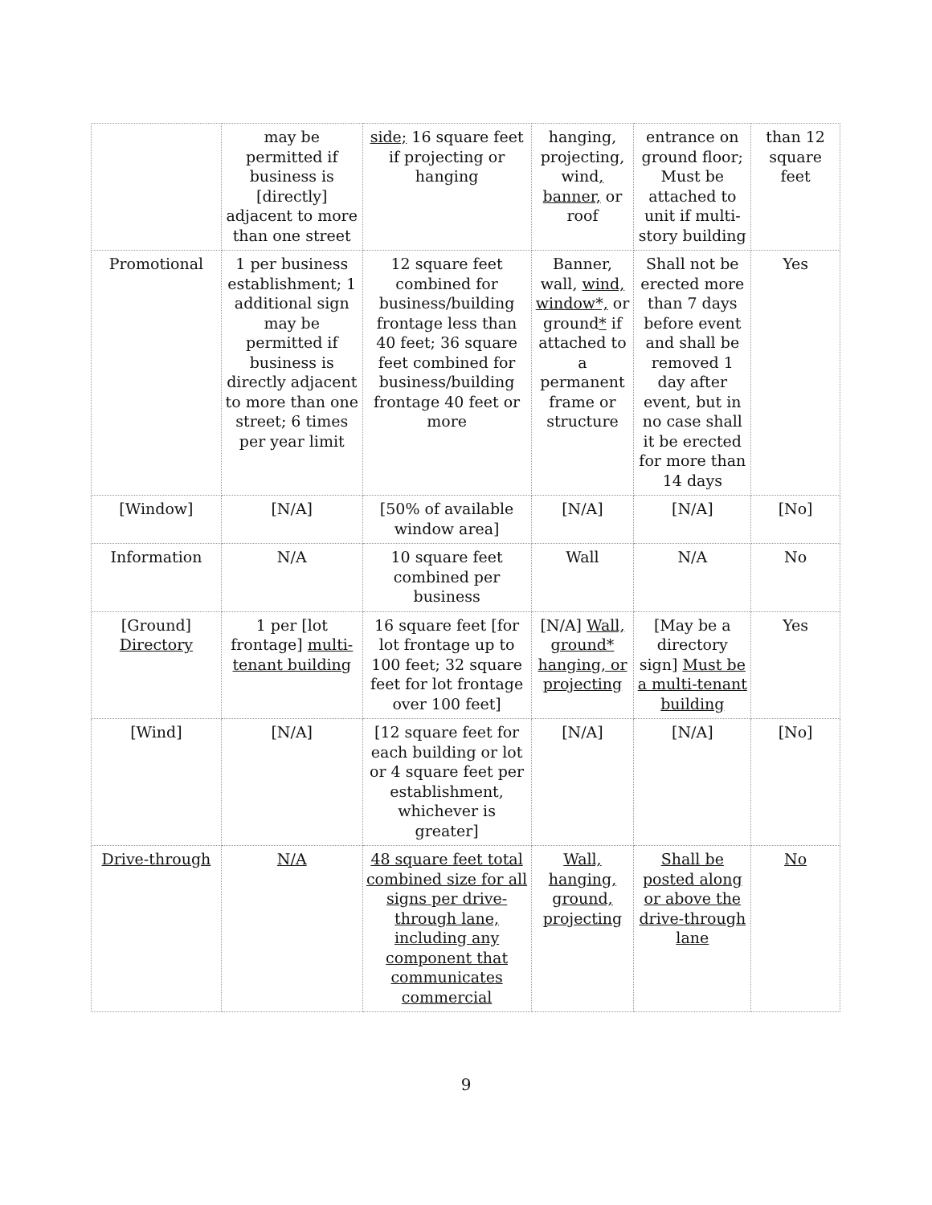| | may be permitted if business is [directly] adjacent to more than one street | side; 16 square feet if projecting or hanging | hanging, projecting, wind , banner, or roof | entrance on ground floor; Must be attached to unit if multi-story building | than 12 square feet |
| Promotional | 1 per business establishment; 1 additional sign may be permitted if business is directly adjacent to more than one street; 6 times per year limit | 12 square feet combined for business/building frontage less than 40 feet; 36 square feet combined for business/building frontage 40 feet or more | Banner, wall, wind, window*, or ground * if attached to a permanent frame or structure | Shall not be erected more than 7 days before event and shall be removed 1 day after event, but in no case shall it be erected for more than 14 days | Yes |
| [Window] | [N/A] | [50% of available window area] | [N/A] | [N/A] | [No] |
| Information | N/A | 10 square feet combined per business | Wall | N/A | No |
| [Ground] Directory | 1 per [lot frontage] multi-tenant building | 16 square feet [for lot frontage up to 100 feet; 32 square feet for lot frontage over 100 feet] | [N/A] Wall, ground* hanging, or projecting | [May be a directory sign] Must be a multi-tenant building | Yes |
| [Wind] | [N/A] | [12 square feet for each building or lot or 4 square feet per establishment, whichever is greater] | [N/A] | [N/A] | [No] |
| Drive-through | N/A | 48 square feet total combined size for all signs per drive-through lane, including any component that communicates commercial | Wall, hanging, ground, projecting | Shall be posted along or above the drive-through lane | No |
9